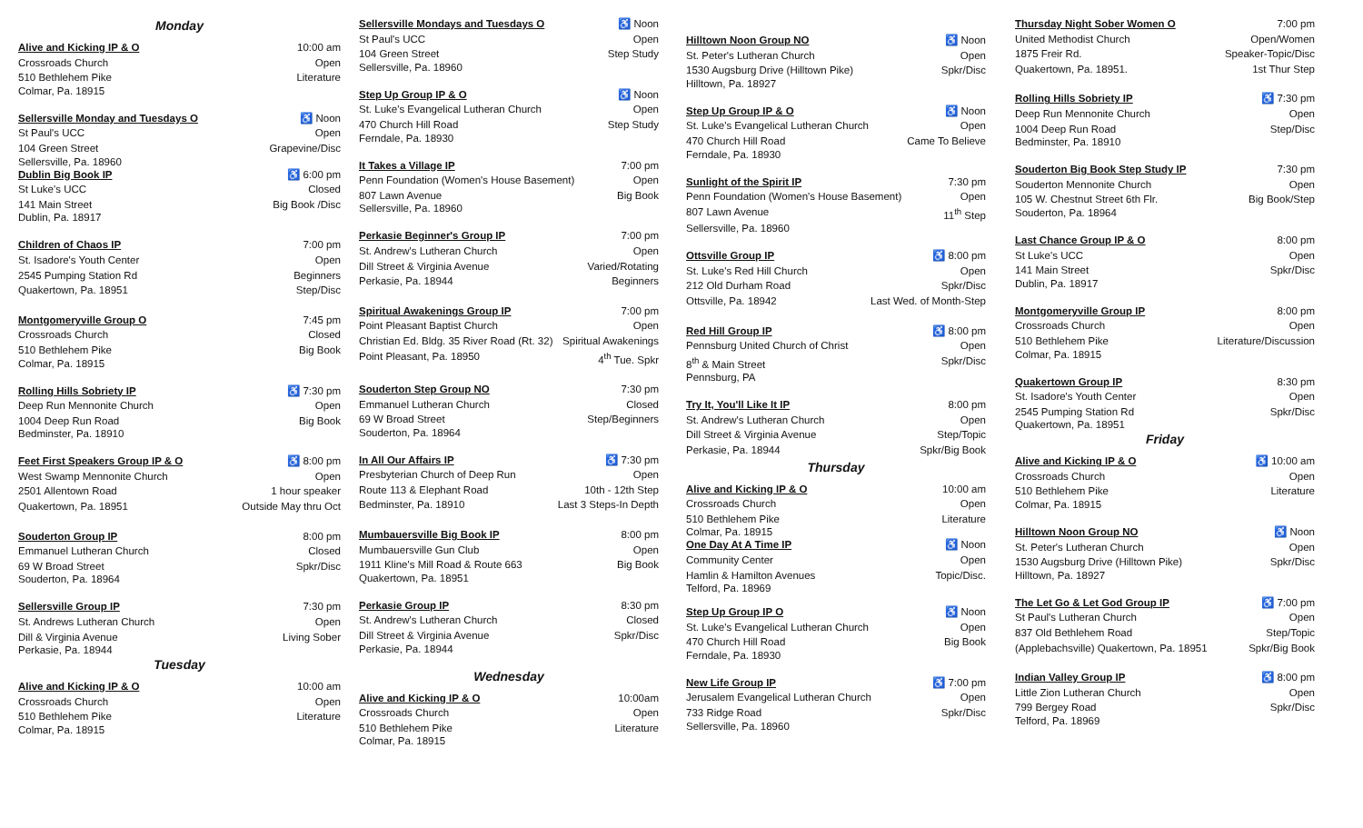Monday
Alive and Kicking IP & O 10:00 am
Crossroads Church Open
510 Bethlehem Pike Literature
Colmar, Pa. 18915
Sellersville Monday and Tuesdays O ♿ Noon
St Paul's UCC Open
104 Green Street Grapevine/Disc
Sellersville, Pa. 18960
Dublin Big Book IP ♿ 6:00 pm
St Luke's UCC Closed
141 Main Street Big Book /Disc
Dublin, Pa. 18917
Children of Chaos IP 7:00 pm
St. Isadore's Youth Center Open
2545 Pumping Station Rd Beginners
Quakertown, Pa. 18951 Step/Disc
Montgomeryville Group O 7:45 pm
Crossroads Church Closed
510 Bethlehem Pike Big Book
Colmar, Pa. 18915
Rolling Hills Sobriety IP ♿ 7:30 pm
Deep Run Mennonite Church Open
1004 Deep Run Road Big Book
Bedminster, Pa. 18910
Feet First Speakers Group IP & O ♿ 8:00 pm
West Swamp Mennonite Church Open
2501 Allentown Road 1 hour speaker
Quakertown, Pa. 18951 Outside May thru Oct
Souderton Group IP 8:00 pm
Emmanuel Lutheran Church Closed
69 W Broad Street Spkr/Disc
Souderton, Pa. 18964
Sellersville Group IP 7:30 pm
St. Andrews Lutheran Church Open
Dill & Virginia Avenue Living Sober
Perkasie, Pa. 18944
Tuesday
Alive and Kicking IP & O 10:00 am
Crossroads Church Open
510 Bethlehem Pike Literature
Colmar, Pa. 18915
Sellersville Mondays and Tuesdays O ♿ Noon
St Paul's UCC Open
104 Green Street Step Study
Sellersville, Pa. 18960
Step Up Group IP & O ♿ Noon
St. Luke's Evangelical Lutheran Church Open
470 Church Hill Road Step Study
Ferndale, Pa. 18930
It Takes a Village IP 7:00 pm
Penn Foundation (Women's House Basement) Open
807 Lawn Avenue Big Book
Sellersville, Pa. 18960
Perkasie Beginner's Group IP 7:00 pm
St. Andrew's Lutheran Church Open
Dill Street & Virginia Avenue Varied/Rotating
Perkasie, Pa. 18944 Beginners
Spiritual Awakenings Group IP 7:00 pm
Point Pleasant Baptist Church Open
Christian Ed. Bldg. 35 River Road (Rt. 32) Spiritual Awakenings
Point Pleasant, Pa. 18950 4<sup>th</sup> Tue. Spkr
Souderton Step Group NO 7:30 pm
Emmanuel Lutheran Church Closed
69 W Broad Street Step/Beginners
Souderton, Pa. 18964
In All Our Affairs IP ♿ 7:30 pm
Presbyterian Church of Deep Run Open
Route 113 & Elephant Road 10th - 12th Step
Bedminster, Pa. 18910 Last 3 Steps-In Depth
Mumbauersville Big Book IP 8:00 pm
Mumbauersville Gun Club Open
1911 Kline's Mill Road & Route 663 Big Book
Quakertown, Pa. 18951
Perkasie Group IP 8:30 pm
St. Andrew's Lutheran Church Closed
Dill Street & Virginia Avenue Spkr/Disc
Perkasie, Pa. 18944
Wednesday
Alive and Kicking IP & O 10:00am
Crossroads Church Open
510 Bethlehem Pike Literature
Colmar, Pa. 18915
Hilltown Noon Group NO ♿ Noon
St. Peter's Lutheran Church Open
1530 Augsburg Drive (Hilltown Pike) Spkr/Disc
Hilltown, Pa. 18927
Step Up Group IP & O ♿ Noon
St. Luke's Evangelical Lutheran Church Open
470 Church Hill Road Came To Believe
Ferndale, Pa. 18930
Sunlight of the Spirit IP 7:30 pm
Penn Foundation (Women's House Basement) Open
807 Lawn Avenue 11<sup>th</sup> Step
Sellersville, Pa. 18960
Ottsville Group IP ♿ 8:00 pm
St. Luke's Red Hill Church Open
212 Old Durham Road Spkr/Disc
Ottsville, Pa. 18942 Last Wed. of Month-Step
Red Hill Group IP ♿ 8:00 pm
Pennsburg United Church of Christ Open
8<sup>th</sup> & Main Street Spkr/Disc
Pennsburg, PA
Try It, You'll Like It IP 8:00 pm
St. Andrew's Lutheran Church Open
Dill Street & Virginia Avenue Step/Topic
Perkasie, Pa. 18944 Spkr/Big Book
Thursday
Alive and Kicking IP & O 10:00 am
Crossroads Church Open
510 Bethlehem Pike Literature
Colmar, Pa. 18915
One Day At A Time IP ♿ Noon
Community Center Open
Hamlin & Hamilton Avenues Topic/Disc.
Telford, Pa. 18969
Step Up Group IP O ♿ Noon
St. Luke's Evangelical Lutheran Church Open
470 Church Hill Road Big Book
Ferndale, Pa. 18930
New Life Group IP ♿ 7:00 pm
Jerusalem Evangelical Lutheran Church Open
733 Ridge Road Spkr/Disc
Sellersville, Pa. 18960
Thursday Night Sober Women O 7:00 pm
United Methodist Church Open/Women
1875 Freir Rd. Speaker-Topic/Disc
Quakertown, Pa. 18951. 1st Thur Step
Rolling Hills Sobriety IP ♿ 7:30 pm
Deep Run Mennonite Church Open
1004 Deep Run Road Step/Disc
Bedminster, Pa. 18910
Souderton Big Book Step Study IP 7:30 pm
Souderton Mennonite Church Open
105 W. Chestnut Street 6th Flr. Big Book/Step
Souderton, Pa. 18964
Last Chance Group IP & O 8:00 pm
St Luke's UCC Open
141 Main Street Spkr/Disc
Dublin, Pa. 18917
Montgomeryville Group IP 8:00 pm
Crossroads Church Open
510 Bethlehem Pike Literature/Discussion
Colmar, Pa. 18915
Quakertown Group IP 8:30 pm
St. Isadore's Youth Center Open
2545 Pumping Station Rd Spkr/Disc
Quakertown, Pa. 18951
Friday
Alive and Kicking IP & O ♿ 10:00 am
Crossroads Church Open
510 Bethlehem Pike Literature
Colmar, Pa. 18915
Hilltown Noon Group NO ♿ Noon
St. Peter's Lutheran Church Open
1530 Augsburg Drive (Hilltown Pike) Spkr/Disc
Hilltown, Pa. 18927
The Let Go & Let God Group IP ♿ 7:00 pm
St Paul's Lutheran Church Open
837 Old Bethlehem Road Step/Topic
(Applebachsville) Quakertown, Pa. 18951 Spkr/Big Book
Indian Valley Group IP ♿ 8:00 pm
Little Zion Lutheran Church Open
799 Bergey Road Spkr/Disc
Telford, Pa. 18969